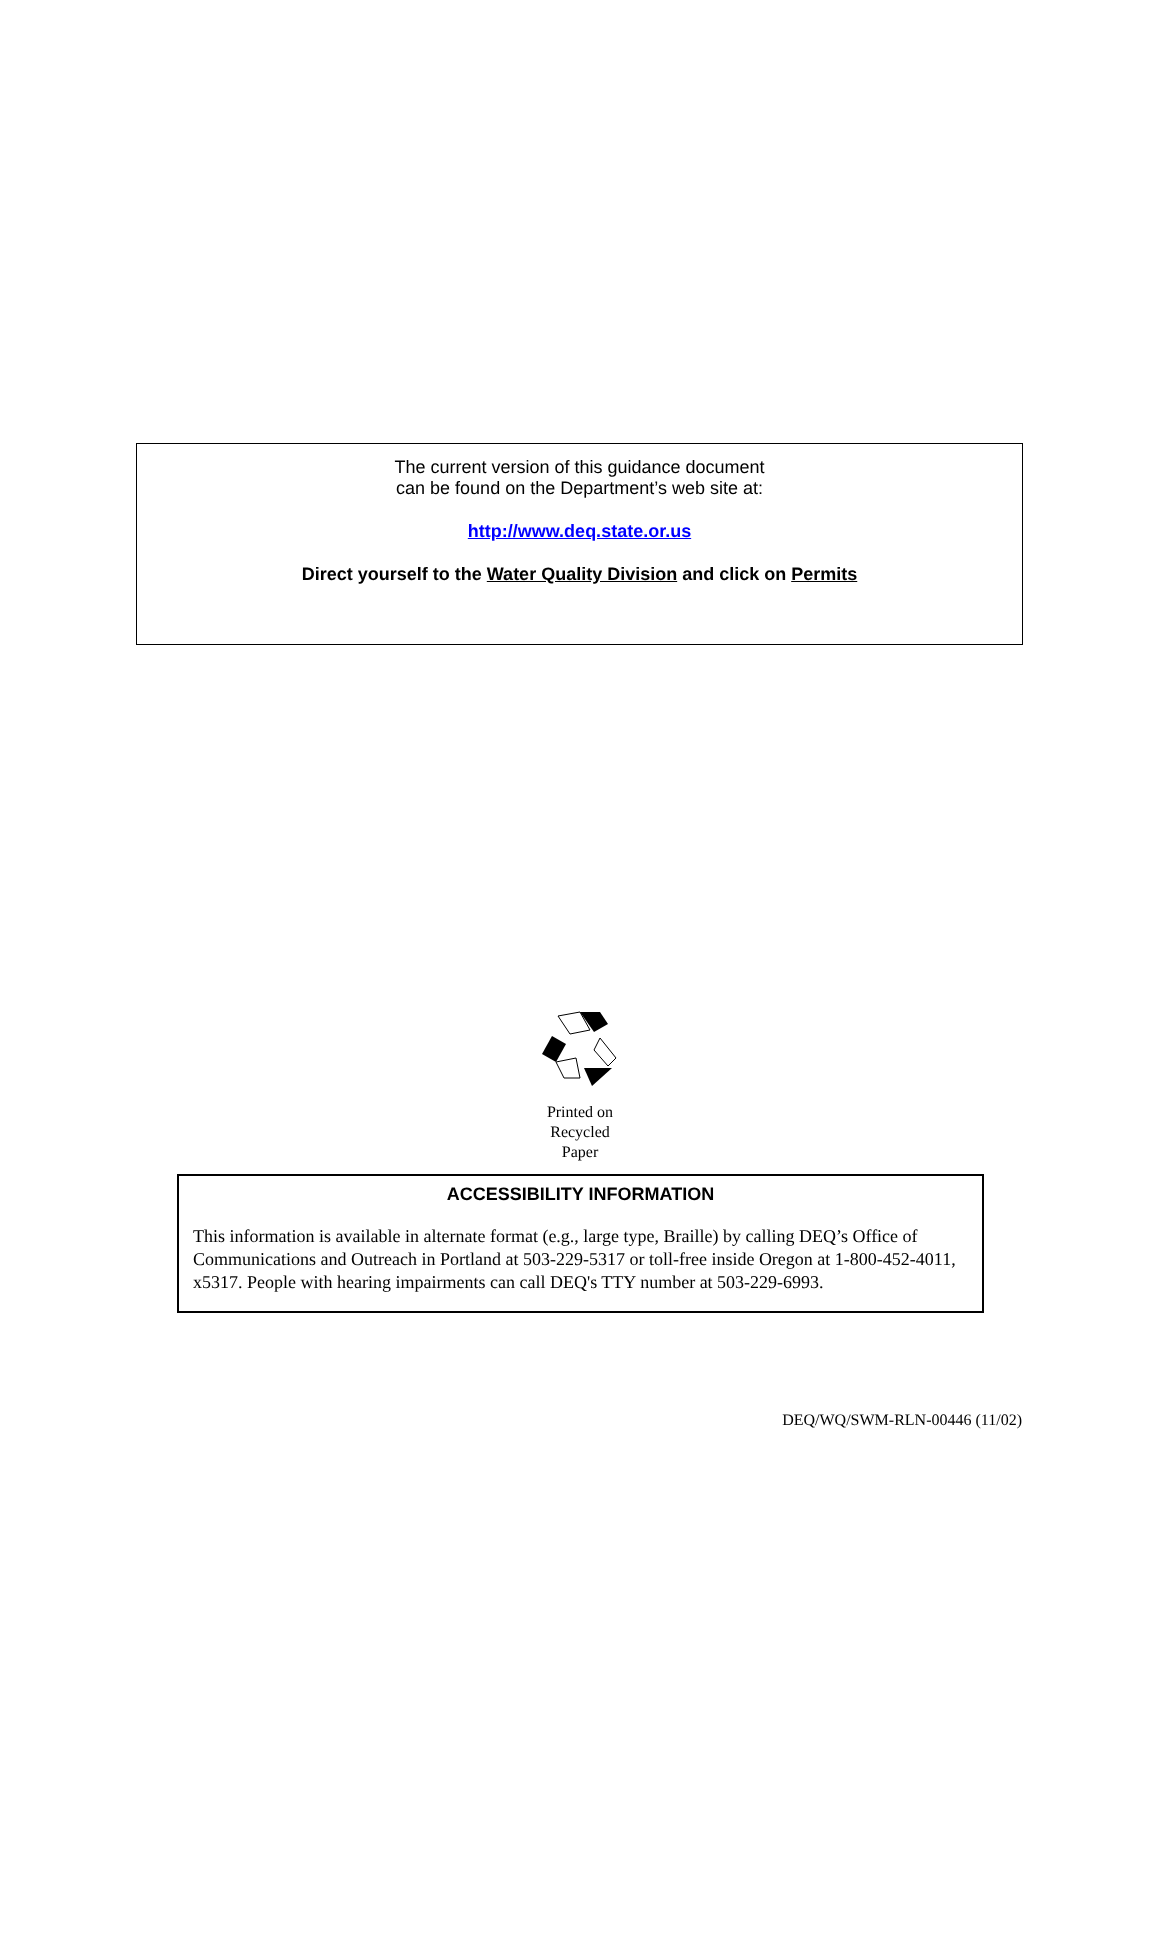The current version of this guidance document
can be found on the Department’s web site at:
http://www.deq.state.or.us
Direct yourself to the Water Quality Division and click on Permits
Printed on
Recycled
Paper
ACCESSIBILITY INFORMATION
This information is available in alternate format (e.g., large type, Braille) by calling DEQ’s Office of Communications and Outreach in Portland at 503-229-5317 or toll-free inside Oregon at 1-800-452-4011, x5317. People with hearing impairments can call DEQ's TTY number at 503-229-6993.
DEQ/WQ/SWM-RLN-00446 (11/02)